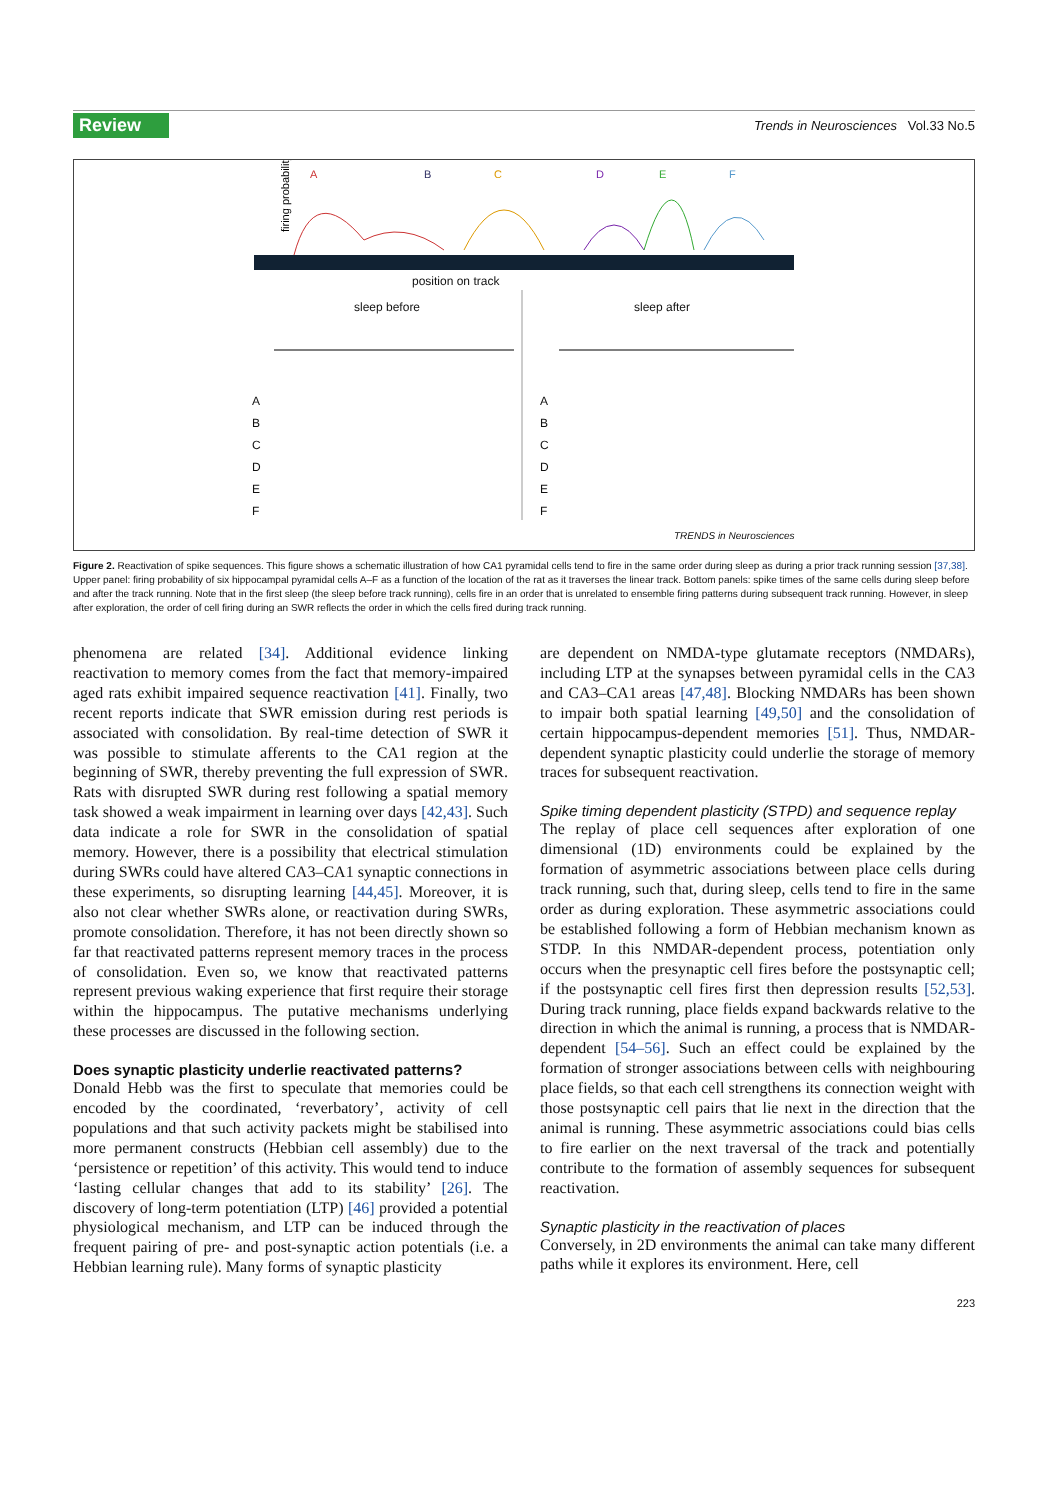Review Trends in Neurosciences Vol.33 No.5
firing probability
A
B
C
D
E
F
position on track
sleep before sleep after
A
B
C
D
E
F
A
B
C
D
E
F
TRENDS in Neurosciences
Figure 2. Reactivation of spike sequences. This figure shows a schematic illustration of how CA1 pyramidal cells tend to fire in the same order during sleep as during a prior track running session [37,38]. Upper panel: firing probability of six hippocampal pyramidal cells A–F as a function of the location of the rat as it traverses the linear track. Bottom panels: spike times of the same cells during sleep before and after the track running. Note that in the first sleep (the sleep before track running), cells fire in an order that is unrelated to ensemble firing patterns during subsequent track running. However, in sleep after exploration, the order of cell firing during an SWR reflects the order in which the cells fired during track running.
phenomena are related [34]. Additional evidence linking reactivation to memory comes from the fact that memory-impaired aged rats exhibit impaired sequence reactivation [41]. Finally, two recent reports indicate that SWR emission during rest periods is associated with consolidation. By real-time detection of SWR it was possible to stimulate afferents to the CA1 region at the beginning of SWR, thereby preventing the full expression of SWR. Rats with disrupted SWR during rest following a spatial memory task showed a weak impairment in learning over days [42,43]. Such data indicate a role for SWR in the consolidation of spatial memory. However, there is a possibility that electrical stimulation during SWRs could have altered CA3–CA1 synaptic connections in these experiments, so disrupting learning [44,45]. Moreover, it is also not clear whether SWRs alone, or reactivation during SWRs, promote consolidation. Therefore, it has not been directly shown so far that reactivated patterns represent memory traces in the process of consolidation. Even so, we know that reactivated patterns represent previous waking experience that first require their storage within the hippocampus. The putative mechanisms underlying these processes are discussed in the following section.
Does synaptic plasticity underlie reactivated patterns?
Donald Hebb was the first to speculate that memories could be encoded by the coordinated, ‘reverbatory’, activity of cell populations and that such activity packets might be stabilised into more permanent constructs (Hebbian cell assembly) due to the ‘persistence or repetition’ of this activity. This would tend to induce ‘lasting cellular changes that add to its stability’ [26]. The discovery of long-term potentiation (LTP) [46] provided a potential physiological mechanism, and LTP can be induced through the frequent pairing of pre- and post-synaptic action potentials (i.e. a Hebbian learning rule). Many forms of synaptic plasticity
are dependent on NMDA-type glutamate receptors (NMDARs), including LTP at the synapses between pyramidal cells in the CA3 and CA3–CA1 areas [47,48]. Blocking NMDARs has been shown to impair both spatial learning [49,50] and the consolidation of certain hippocampus-dependent memories [51]. Thus, NMDAR-dependent synaptic plasticity could underlie the storage of memory traces for subsequent reactivation.
Spike timing dependent plasticity (STPD) and sequence replay
The replay of place cell sequences after exploration of one dimensional (1D) environments could be explained by the formation of asymmetric associations between place cells during track running, such that, during sleep, cells tend to fire in the same order as during exploration. These asymmetric associations could be established following a form of Hebbian mechanism known as STDP. In this NMDAR-dependent process, potentiation only occurs when the presynaptic cell fires before the postsynaptic cell; if the postsynaptic cell fires first then depression results [52,53]. During track running, place fields expand backwards relative to the direction in which the animal is running, a process that is NMDAR-dependent [54–56]. Such an effect could be explained by the formation of stronger associations between cells with neighbouring place fields, so that each cell strengthens its connection weight with those postsynaptic cell pairs that lie next in the direction that the animal is running. These asymmetric associations could bias cells to fire earlier on the next traversal of the track and potentially contribute to the formation of assembly sequences for subsequent reactivation.
Synaptic plasticity in the reactivation of places
Conversely, in 2D environments the animal can take many different paths while it explores its environment. Here, cell
223